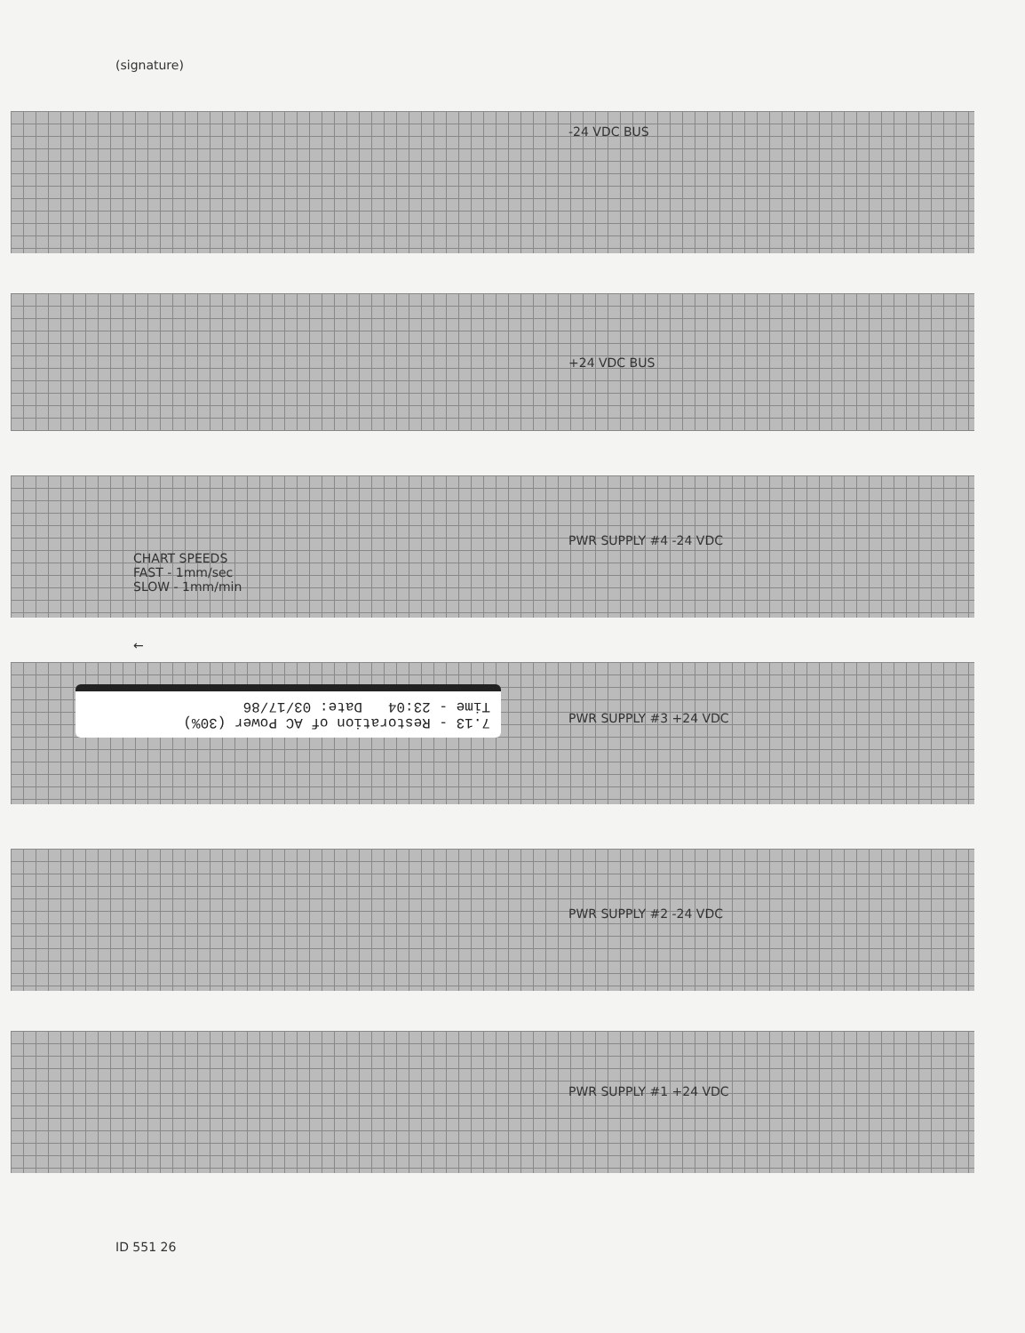(signature)
7.13 - Restoration of AC Power (30%)
Time - 23:04 Date: 03/17/86
-24 VDC BUS
+24 VDC BUS
PWR SUPPLY #4 -24 VDC
PWR SUPPLY #3 +24 VDC
PWR SUPPLY #2 -24 VDC
PWR SUPPLY #1 +24 VDC
CHART SPEEDS
FAST - 1mm/sec
SLOW - 1mm/min
←
ID 551 26